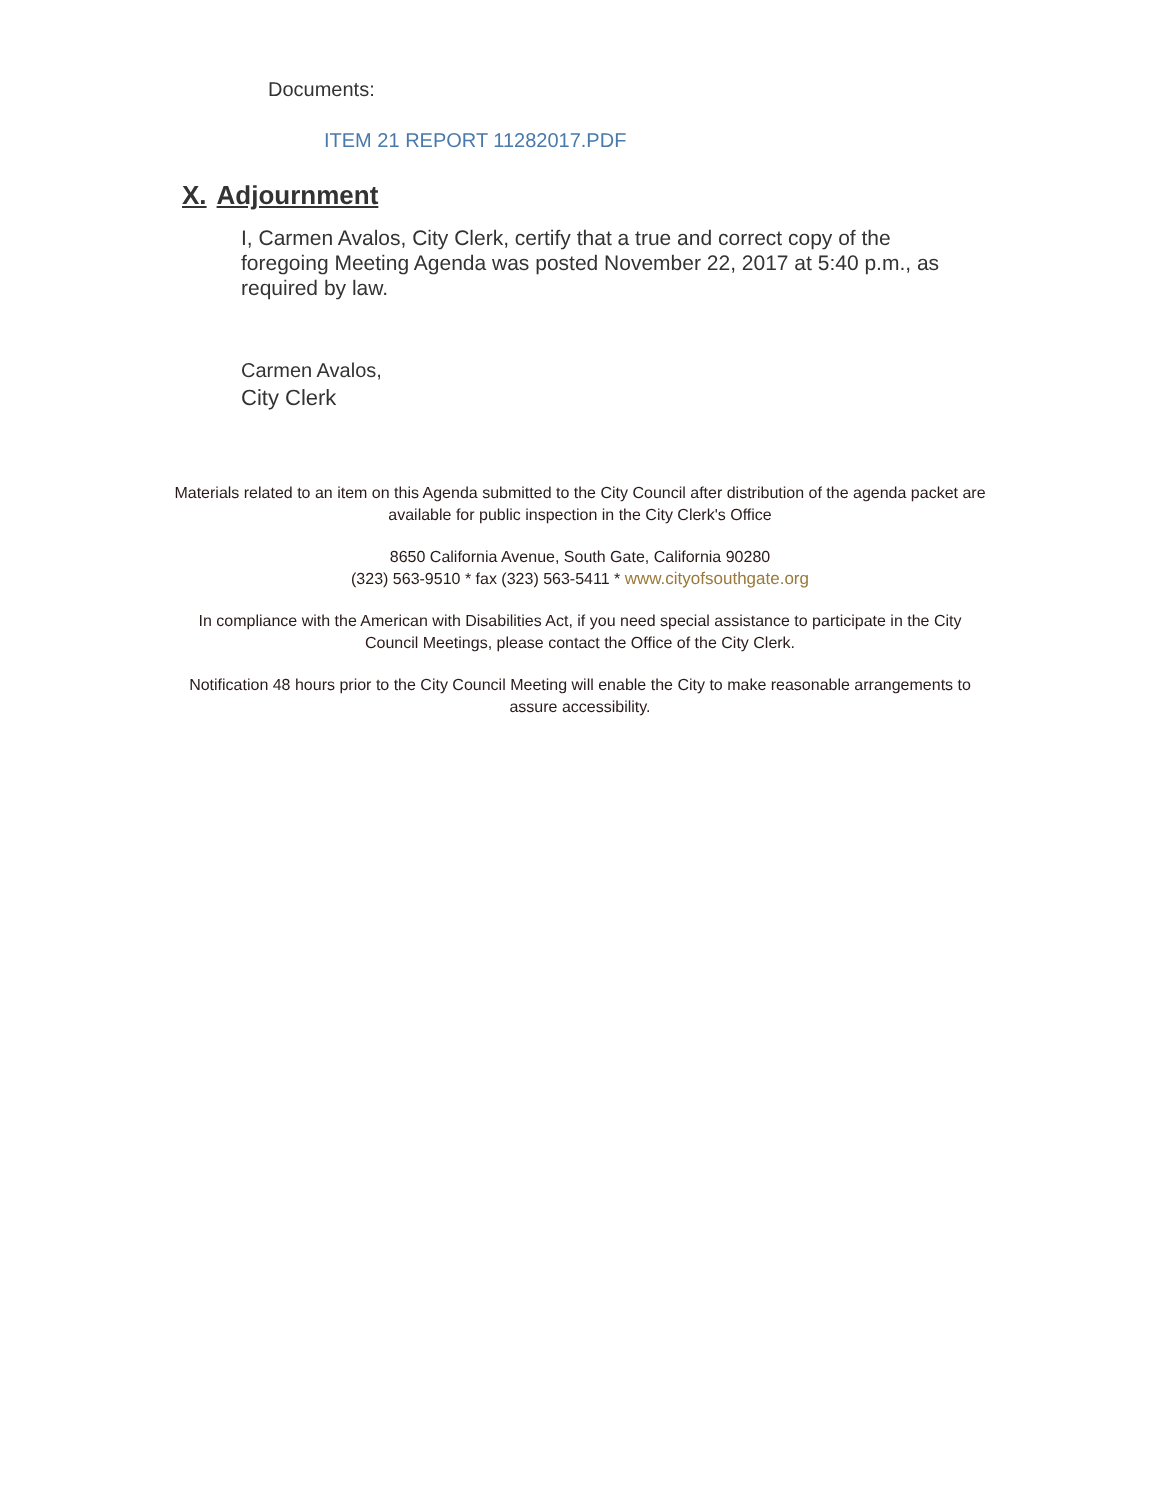Documents:
ITEM 21 REPORT 11282017.PDF
X. Adjournment
I, Carmen Avalos, City Clerk, certify that a true and correct copy of the foregoing Meeting Agenda was posted November 22, 2017 at 5:40 p.m., as required by law.
Carmen Avalos,
City Clerk
Materials related to an item on this Agenda submitted to the City Council after distribution of the agenda packet are available for public inspection in the City Clerk's Office
8650 California Avenue, South Gate, California 90280
(323) 563-9510 * fax (323) 563-5411 * www.cityofsouthgate.org
In compliance with the American with Disabilities Act, if you need special assistance to participate in the City Council Meetings, please contact the Office of the City Clerk.
Notification 48 hours prior to the City Council Meeting will enable the City to make reasonable arrangements to assure accessibility.